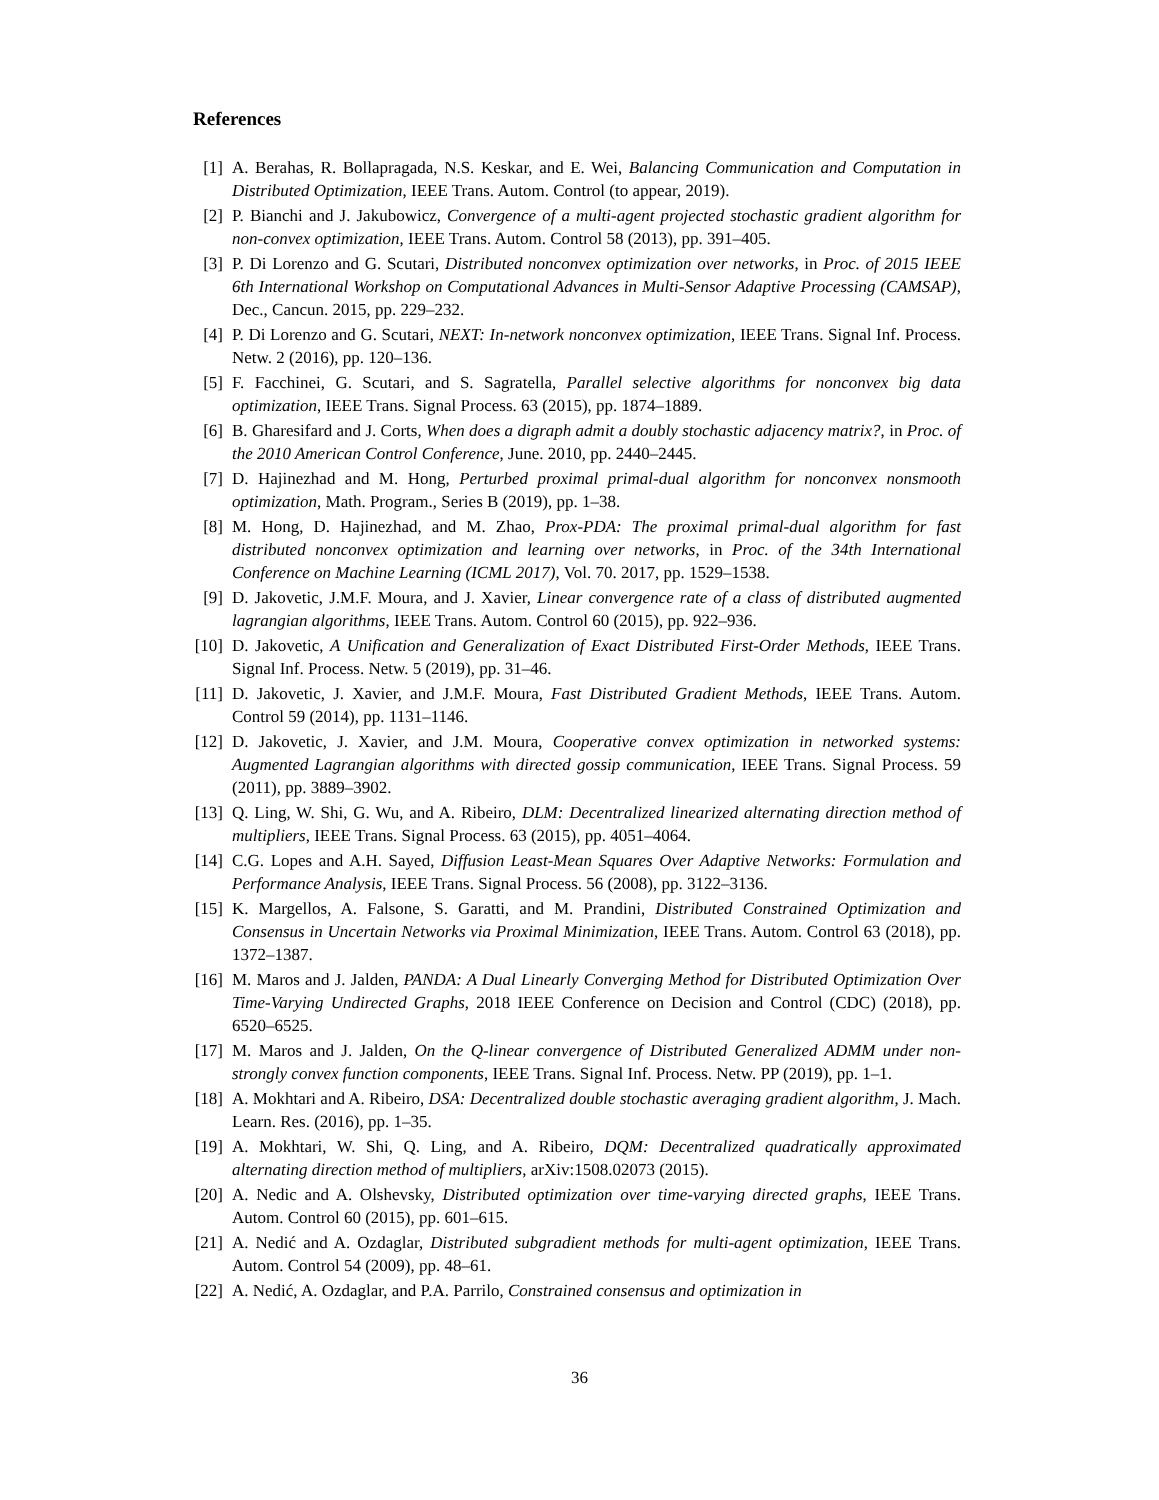References
[1] A. Berahas, R. Bollapragada, N.S. Keskar, and E. Wei, Balancing Communication and Computation in Distributed Optimization, IEEE Trans. Autom. Control (to appear, 2019).
[2] P. Bianchi and J. Jakubowicz, Convergence of a multi-agent projected stochastic gradient algorithm for non-convex optimization, IEEE Trans. Autom. Control 58 (2013), pp. 391–405.
[3] P. Di Lorenzo and G. Scutari, Distributed nonconvex optimization over networks, in Proc. of 2015 IEEE 6th International Workshop on Computational Advances in Multi-Sensor Adaptive Processing (CAMSAP), Dec., Cancun. 2015, pp. 229–232.
[4] P. Di Lorenzo and G. Scutari, NEXT: In-network nonconvex optimization, IEEE Trans. Signal Inf. Process. Netw. 2 (2016), pp. 120–136.
[5] F. Facchinei, G. Scutari, and S. Sagratella, Parallel selective algorithms for nonconvex big data optimization, IEEE Trans. Signal Process. 63 (2015), pp. 1874–1889.
[6] B. Gharesifard and J. Corts, When does a digraph admit a doubly stochastic adjacency matrix?, in Proc. of the 2010 American Control Conference, June. 2010, pp. 2440–2445.
[7] D. Hajinezhad and M. Hong, Perturbed proximal primal-dual algorithm for nonconvex nonsmooth optimization, Math. Program., Series B (2019), pp. 1–38.
[8] M. Hong, D. Hajinezhad, and M. Zhao, Prox-PDA: The proximal primal-dual algorithm for fast distributed nonconvex optimization and learning over networks, in Proc. of the 34th International Conference on Machine Learning (ICML 2017), Vol. 70. 2017, pp. 1529–1538.
[9] D. Jakovetic, J.M.F. Moura, and J. Xavier, Linear convergence rate of a class of distributed augmented lagrangian algorithms, IEEE Trans. Autom. Control 60 (2015), pp. 922–936.
[10] D. Jakovetic, A Unification and Generalization of Exact Distributed First-Order Methods, IEEE Trans. Signal Inf. Process. Netw. 5 (2019), pp. 31–46.
[11] D. Jakovetic, J. Xavier, and J.M.F. Moura, Fast Distributed Gradient Methods, IEEE Trans. Autom. Control 59 (2014), pp. 1131–1146.
[12] D. Jakovetic, J. Xavier, and J.M. Moura, Cooperative convex optimization in networked systems: Augmented Lagrangian algorithms with directed gossip communication, IEEE Trans. Signal Process. 59 (2011), pp. 3889–3902.
[13] Q. Ling, W. Shi, G. Wu, and A. Ribeiro, DLM: Decentralized linearized alternating direction method of multipliers, IEEE Trans. Signal Process. 63 (2015), pp. 4051–4064.
[14] C.G. Lopes and A.H. Sayed, Diffusion Least-Mean Squares Over Adaptive Networks: Formulation and Performance Analysis, IEEE Trans. Signal Process. 56 (2008), pp. 3122–3136.
[15] K. Margellos, A. Falsone, S. Garatti, and M. Prandini, Distributed Constrained Optimization and Consensus in Uncertain Networks via Proximal Minimization, IEEE Trans. Autom. Control 63 (2018), pp. 1372–1387.
[16] M. Maros and J. Jalden, PANDA: A Dual Linearly Converging Method for Distributed Optimization Over Time-Varying Undirected Graphs, 2018 IEEE Conference on Decision and Control (CDC) (2018), pp. 6520–6525.
[17] M. Maros and J. Jalden, On the Q-linear convergence of Distributed Generalized ADMM under non-strongly convex function components, IEEE Trans. Signal Inf. Process. Netw. PP (2019), pp. 1–1.
[18] A. Mokhtari and A. Ribeiro, DSA: Decentralized double stochastic averaging gradient algorithm, J. Mach. Learn. Res. (2016), pp. 1–35.
[19] A. Mokhtari, W. Shi, Q. Ling, and A. Ribeiro, DQM: Decentralized quadratically approximated alternating direction method of multipliers, arXiv:1508.02073 (2015).
[20] A. Nedic and A. Olshevsky, Distributed optimization over time-varying directed graphs, IEEE Trans. Autom. Control 60 (2015), pp. 601–615.
[21] A. Nedić and A. Ozdaglar, Distributed subgradient methods for multi-agent optimization, IEEE Trans. Autom. Control 54 (2009), pp. 48–61.
[22] A. Nedić, A. Ozdaglar, and P.A. Parrilo, Constrained consensus and optimization in
36